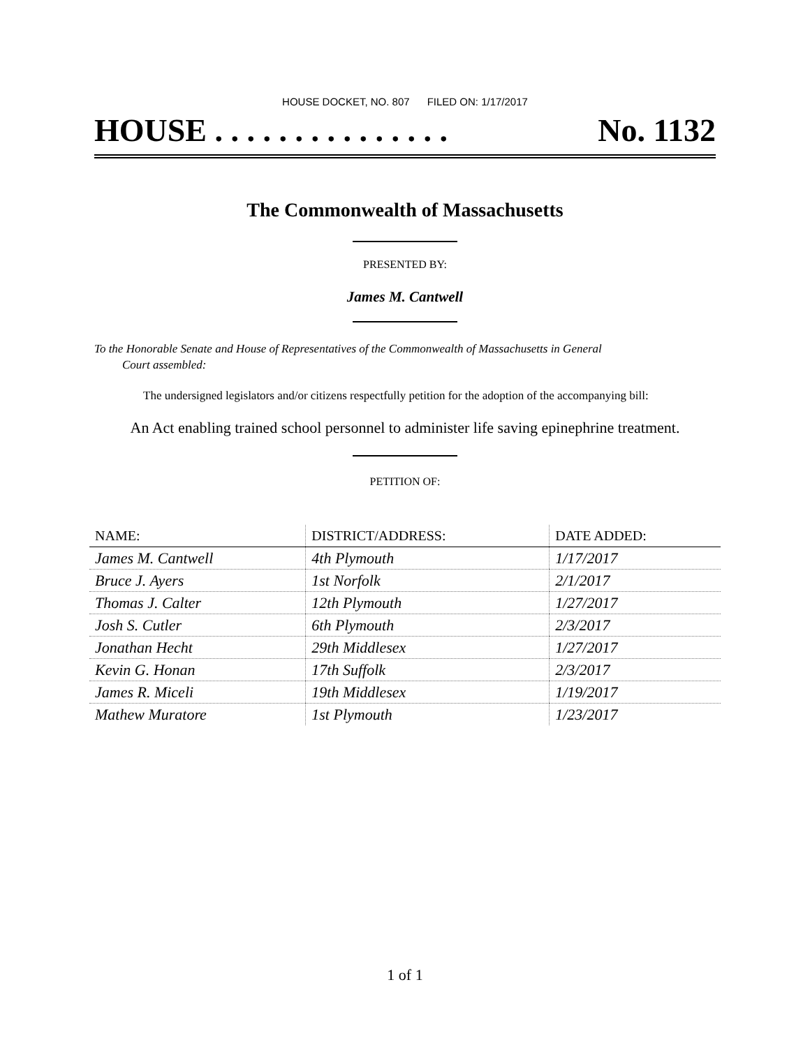HOUSE DOCKET, NO. 807 FILED ON: 1/17/2017
HOUSE . . . . . . . . . . . . . . . No. 1132
The Commonwealth of Massachusetts
PRESENTED BY:
James M. Cantwell
To the Honorable Senate and House of Representatives of the Commonwealth of Massachusetts in General
Court assembled:
The undersigned legislators and/or citizens respectfully petition for the adoption of the accompanying bill:
An Act enabling trained school personnel to administer life saving epinephrine treatment.
PETITION OF:
| NAME: | DISTRICT/ADDRESS: | DATE ADDED: |
| --- | --- | --- |
| James M. Cantwell | 4th Plymouth | 1/17/2017 |
| Bruce J. Ayers | 1st Norfolk | 2/1/2017 |
| Thomas J. Calter | 12th Plymouth | 1/27/2017 |
| Josh S. Cutler | 6th Plymouth | 2/3/2017 |
| Jonathan Hecht | 29th Middlesex | 1/27/2017 |
| Kevin G. Honan | 17th Suffolk | 2/3/2017 |
| James R. Miceli | 19th Middlesex | 1/19/2017 |
| Mathew Muratore | 1st Plymouth | 1/23/2017 |
1 of 1